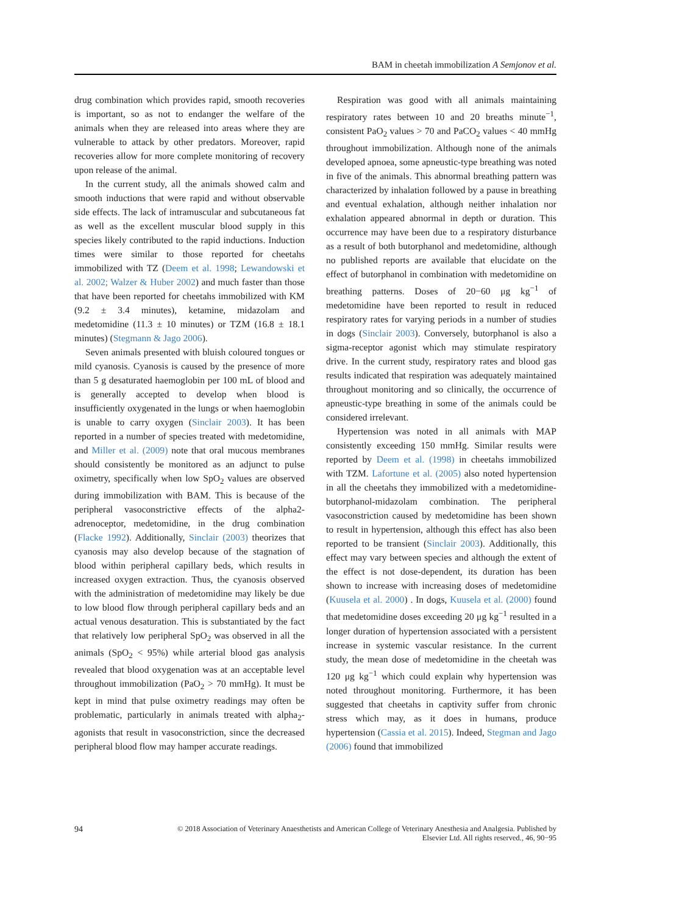BAM in cheetah immobilization A Semjonov et al.
drug combination which provides rapid, smooth recoveries is important, so as not to endanger the welfare of the animals when they are released into areas where they are vulnerable to attack by other predators. Moreover, rapid recoveries allow for more complete monitoring of recovery upon release of the animal.
In the current study, all the animals showed calm and smooth inductions that were rapid and without observable side effects. The lack of intramuscular and subcutaneous fat as well as the excellent muscular blood supply in this species likely contributed to the rapid inductions. Induction times were similar to those reported for cheetahs immobilized with TZ (Deem et al. 1998; Lewandowski et al. 2002; Walzer & Huber 2002) and much faster than those that have been reported for cheetahs immobilized with KM (9.2 ± 3.4 minutes), ketamine, midazolam and medetomidine (11.3 ± 10 minutes) or TZM (16.8 ± 18.1 minutes) (Stegmann & Jago 2006).
Seven animals presented with bluish coloured tongues or mild cyanosis. Cyanosis is caused by the presence of more than 5 g desaturated haemoglobin per 100 mL of blood and is generally accepted to develop when blood is insufficiently oxygenated in the lungs or when haemoglobin is unable to carry oxygen (Sinclair 2003). It has been reported in a number of species treated with medetomidine, and Miller et al. (2009) note that oral mucous membranes should consistently be monitored as an adjunct to pulse oximetry, specifically when low SpO<sub>2</sub> values are observed during immobilization with BAM. This is because of the peripheral vasoconstrictive effects of the alpha2-adrenoceptor, medetomidine, in the drug combination (Flacke 1992). Additionally, Sinclair (2003) theorizes that cyanosis may also develop because of the stagnation of blood within peripheral capillary beds, which results in increased oxygen extraction. Thus, the cyanosis observed with the administration of medetomidine may likely be due to low blood flow through peripheral capillary beds and an actual venous desaturation. This is substantiated by the fact that relatively low peripheral SpO<sub>2</sub> was observed in all the animals (SpO<sub>2</sub> < 95%) while arterial blood gas analysis revealed that blood oxygenation was at an acceptable level throughout immobilization (PaO<sub>2</sub> > 70 mmHg). It must be kept in mind that pulse oximetry readings may often be problematic, particularly in animals treated with alpha<sub>2</sub>-agonists that result in vasoconstriction, since the decreased peripheral blood flow may hamper accurate readings.
Respiration was good with all animals maintaining respiratory rates between 10 and 20 breaths minute<sup>−1</sup>, consistent PaO<sub>2</sub> values > 70 and PaCO<sub>2</sub> values < 40 mmHg throughout immobilization. Although none of the animals developed apnoea, some apneustic-type breathing was noted in five of the animals. This abnormal breathing pattern was characterized by inhalation followed by a pause in breathing and eventual exhalation, although neither inhalation nor exhalation appeared abnormal in depth or duration. This occurrence may have been due to a respiratory disturbance as a result of both butorphanol and medetomidine, although no published reports are available that elucidate on the effect of butorphanol in combination with medetomidine on breathing patterns. Doses of 20−60 μg kg<sup>−1</sup> of medetomidine have been reported to result in reduced respiratory rates for varying periods in a number of studies in dogs (Sinclair 2003). Conversely, butorphanol is also a sigma-receptor agonist which may stimulate respiratory drive. In the current study, respiratory rates and blood gas results indicated that respiration was adequately maintained throughout monitoring and so clinically, the occurrence of apneustic-type breathing in some of the animals could be considered irrelevant.
Hypertension was noted in all animals with MAP consistently exceeding 150 mmHg. Similar results were reported by Deem et al. (1998) in cheetahs immobilized with TZM. Lafortune et al. (2005) also noted hypertension in all the cheetahs they immobilized with a medetomidine-butorphanol-midazolam combination. The peripheral vasoconstriction caused by medetomidine has been shown to result in hypertension, although this effect has also been reported to be transient (Sinclair 2003). Additionally, this effect may vary between species and although the extent of the effect is not dose-dependent, its duration has been shown to increase with increasing doses of medetomidine (Kuusela et al. 2000) . In dogs, Kuusela et al. (2000) found that medetomidine doses exceeding 20 μg kg<sup>−1</sup> resulted in a longer duration of hypertension associated with a persistent increase in systemic vascular resistance. In the current study, the mean dose of medetomidine in the cheetah was 120 μg kg<sup>−1</sup> which could explain why hypertension was noted throughout monitoring. Furthermore, it has been suggested that cheetahs in captivity suffer from chronic stress which may, as it does in humans, produce hypertension (Cassia et al. 2015). Indeed, Stegman and Jago (2006) found that immobilized
94 © 2018 Association of Veterinary Anaesthetists and American College of Veterinary Anesthesia and Analgesia. Published by
Elsevier Ltd. All rights reserved., 46, 90−95